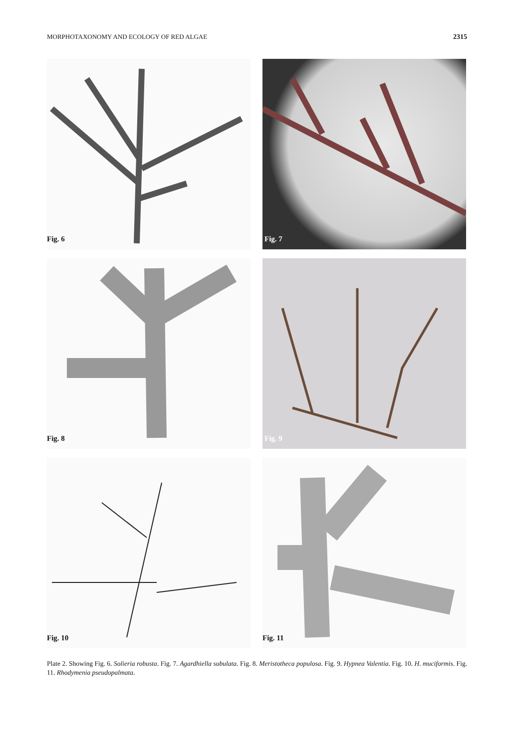MORPHOTAXONOMY AND ECOLOGY OF RED ALGAE 2315
Fig. 6
Fig. 7
Fig. 8
Fig. 9
Fig. 10
Fig. 11
Plate 2. Showing Fig. 6. Solieria robusta. Fig. 7. Agardhiella subulata. Fig. 8. Meristotheca populosa. Fig. 9. Hypnea Valentia. Fig. 10. H. muciformis. Fig. 11. Rhodymenia pseudopalmata.